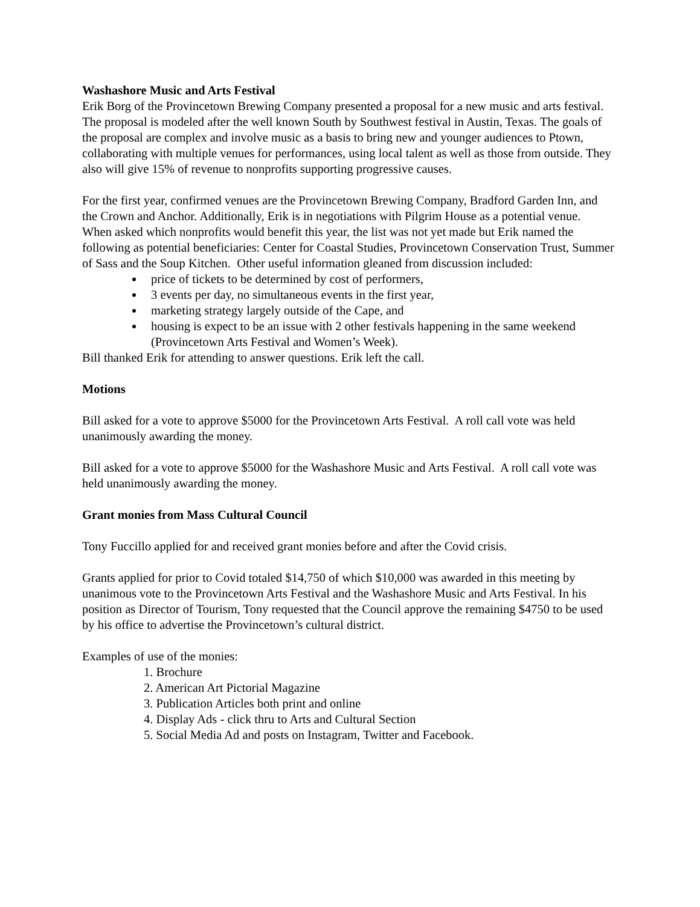Washashore Music and Arts Festival
Erik Borg of the Provincetown Brewing Company presented a proposal for a new music and arts festival. The proposal is modeled after the well known South by Southwest festival in Austin, Texas. The goals of the proposal are complex and involve music as a basis to bring new and younger audiences to Ptown, collaborating with multiple venues for performances, using local talent as well as those from outside. They also will give 15% of revenue to nonprofits supporting progressive causes.
For the first year, confirmed venues are the Provincetown Brewing Company, Bradford Garden Inn, and the Crown and Anchor. Additionally, Erik is in negotiations with Pilgrim House as a potential venue. When asked which nonprofits would benefit this year, the list was not yet made but Erik named the following as potential beneficiaries: Center for Coastal Studies, Provincetown Conservation Trust, Summer of Sass and the Soup Kitchen. Other useful information gleaned from discussion included:
price of tickets to be determined by cost of performers,
3 events per day, no simultaneous events in the first year,
marketing strategy largely outside of the Cape, and
housing is expect to be an issue with 2 other festivals happening in the same weekend (Provincetown Arts Festival and Women’s Week).
Bill thanked Erik for attending to answer questions. Erik left the call.
Motions
Bill asked for a vote to approve $5000 for the Provincetown Arts Festival. A roll call vote was held unanimously awarding the money.
Bill asked for a vote to approve $5000 for the Washashore Music and Arts Festival. A roll call vote was held unanimously awarding the money.
Grant monies from Mass Cultural Council
Tony Fuccillo applied for and received grant monies before and after the Covid crisis.
Grants applied for prior to Covid totaled $14,750 of which $10,000 was awarded in this meeting by unanimous vote to the Provincetown Arts Festival and the Washashore Music and Arts Festival. In his position as Director of Tourism, Tony requested that the Council approve the remaining $4750 to be used by his office to advertise the Provincetown’s cultural district.
Examples of use of the monies:
1. Brochure
2. American Art Pictorial Magazine
3. Publication Articles both print and online
4. Display Ads - click thru to Arts and Cultural Section
5. Social Media Ad and posts on Instagram, Twitter and Facebook.